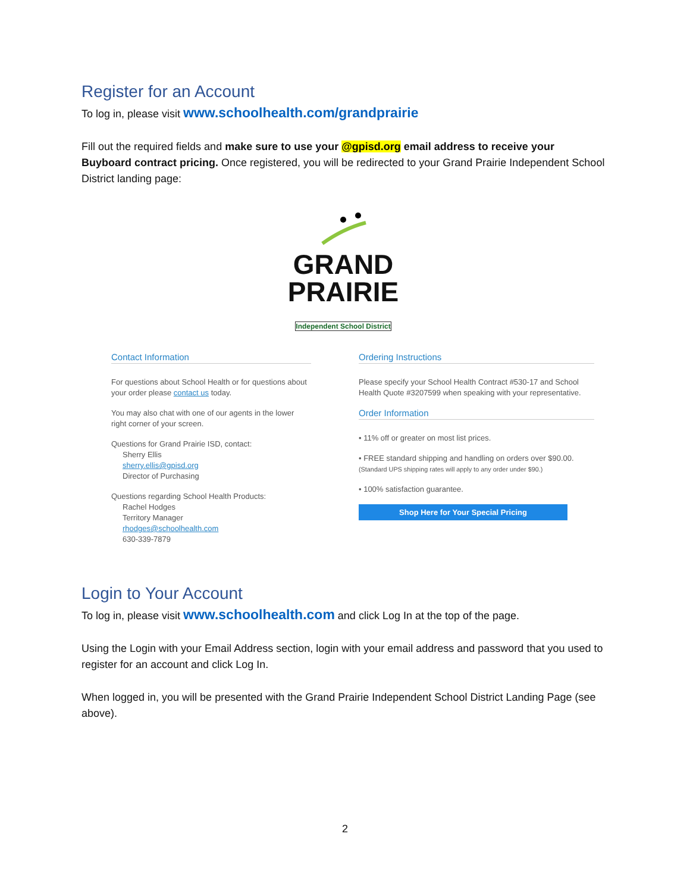Register for an Account
To log in, please visit www.schoolhealth.com/grandprairie
Fill out the required fields and make sure to use your @gpisd.org email address to receive your Buyboard contract pricing. Once registered, you will be redirected to your Grand Prairie Independent School District landing page:
GRAND
PRAIRIE
Independent School District
Contact Information
For questions about School Health or for questions about your order please contact us today.
You may also chat with one of our agents in the lower right corner of your screen.
Questions for Grand Prairie ISD, contact:
Sherry Ellis
sherry.ellis@gpisd.org
Director of Purchasing
Questions regarding School Health Products:
Rachel Hodges
Territory Manager
rhodges@schoolhealth.com
630-339-7879
Ordering Instructions
Please specify your School Health Contract #530-17 and School Health Quote #3207599 when speaking with your representative.
Order Information
• 11% off or greater on most list prices.
• FREE standard shipping and handling on orders over $90.00.
(Standard UPS shipping rates will apply to any order under $90.)
• 100% satisfaction guarantee.
Shop Here for Your Special Pricing
Login to Your Account
To log in, please visit www.schoolhealth.com and click Log In at the top of the page.
Using the Login with your Email Address section, login with your email address and password that you used to register for an account and click Log In.
When logged in, you will be presented with the Grand Prairie Independent School District Landing Page (see above).
2